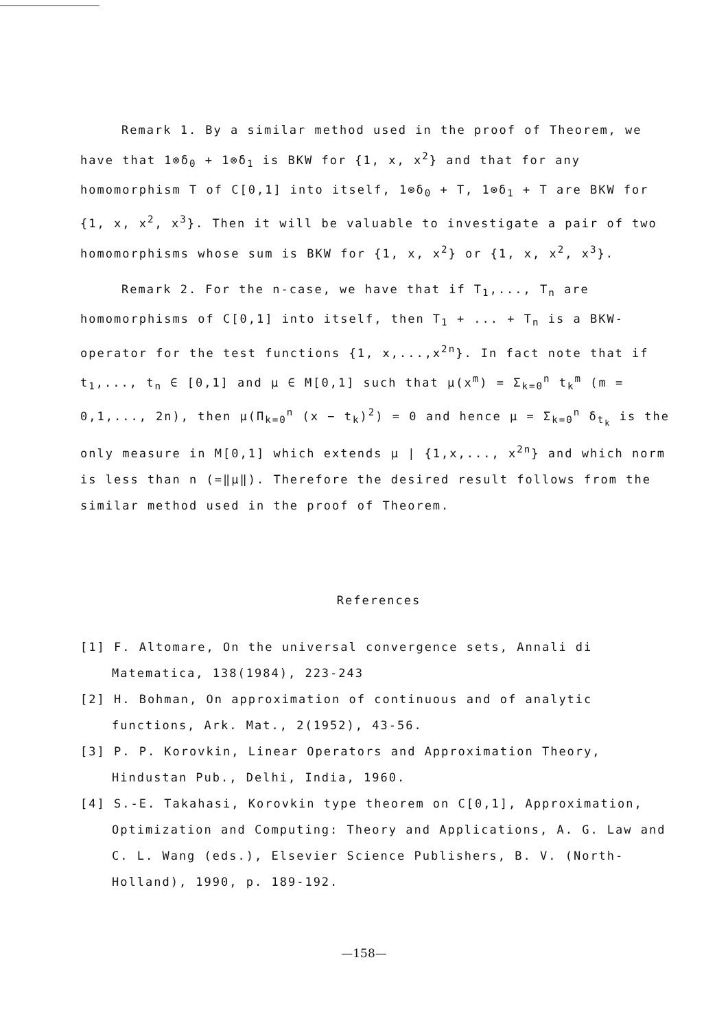Remark 1. By a similar method used in the proof of Theorem, we have that 1⊗δ<sub>0</sub> + 1⊗δ<sub>1</sub> is BKW for {1, x, x<sup>2</sup>} and that for any homomorphism T of C[0,1] into itself, 1⊗δ<sub>0</sub> + T, 1⊗δ<sub>1</sub> + T are BKW for {1, x, x<sup>2</sup>, x<sup>3</sup>}. Then it will be valuable to investigate a pair of two homomorphisms whose sum is BKW for {1, x, x<sup>2</sup>} or {1, x, x<sup>2</sup>, x<sup>3</sup>}.
Remark 2. For the n-case, we have that if T<sub>1</sub>,..., T<sub>n</sub> are homomorphisms of C[0,1] into itself, then T<sub>1</sub> + ... + T<sub>n</sub> is a BKW-operator for the test functions {1, x,...,x<sup>2n</sup>}. In fact note that if t<sub>1</sub>,..., t<sub>n</sub> ∈ [0,1] and μ ∈ M[0,1] such that μ(x<sup>m</sup>) = Σ<sub>k=0</sub><sup>n</sup> t<sub>k</sub><sup>m</sup> (m = 0,1,..., 2n), then μ(Π<sub>k=0</sub><sup>n</sup> (x − t<sub>k</sub>)<sup>2</sup>) = 0 and hence μ = Σ<sub>k=0</sub><sup>n</sup> δ<sub>t<sub>k</sub></sub> is the only measure in M[0,1] which extends μ | {1,x,..., x<sup>2n</sup>} and which norm is less than n (=‖μ‖). Therefore the desired result follows from the similar method used in the proof of Theorem.
References
[1] F. Altomare, On the universal convergence sets, Annali di Matematica, 138(1984), 223-243
[2] H. Bohman, On approximation of continuous and of analytic functions, Ark. Mat., 2(1952), 43-56.
[3] P. P. Korovkin, Linear Operators and Approximation Theory, Hindustan Pub., Delhi, India, 1960.
[4] S.-E. Takahasi, Korovkin type theorem on C[0,1], Approximation, Optimization and Computing: Theory and Applications, A. G. Law and C. L. Wang (eds.), Elsevier Science Publishers, B. V. (North-Holland), 1990, p. 189-192.
—158—